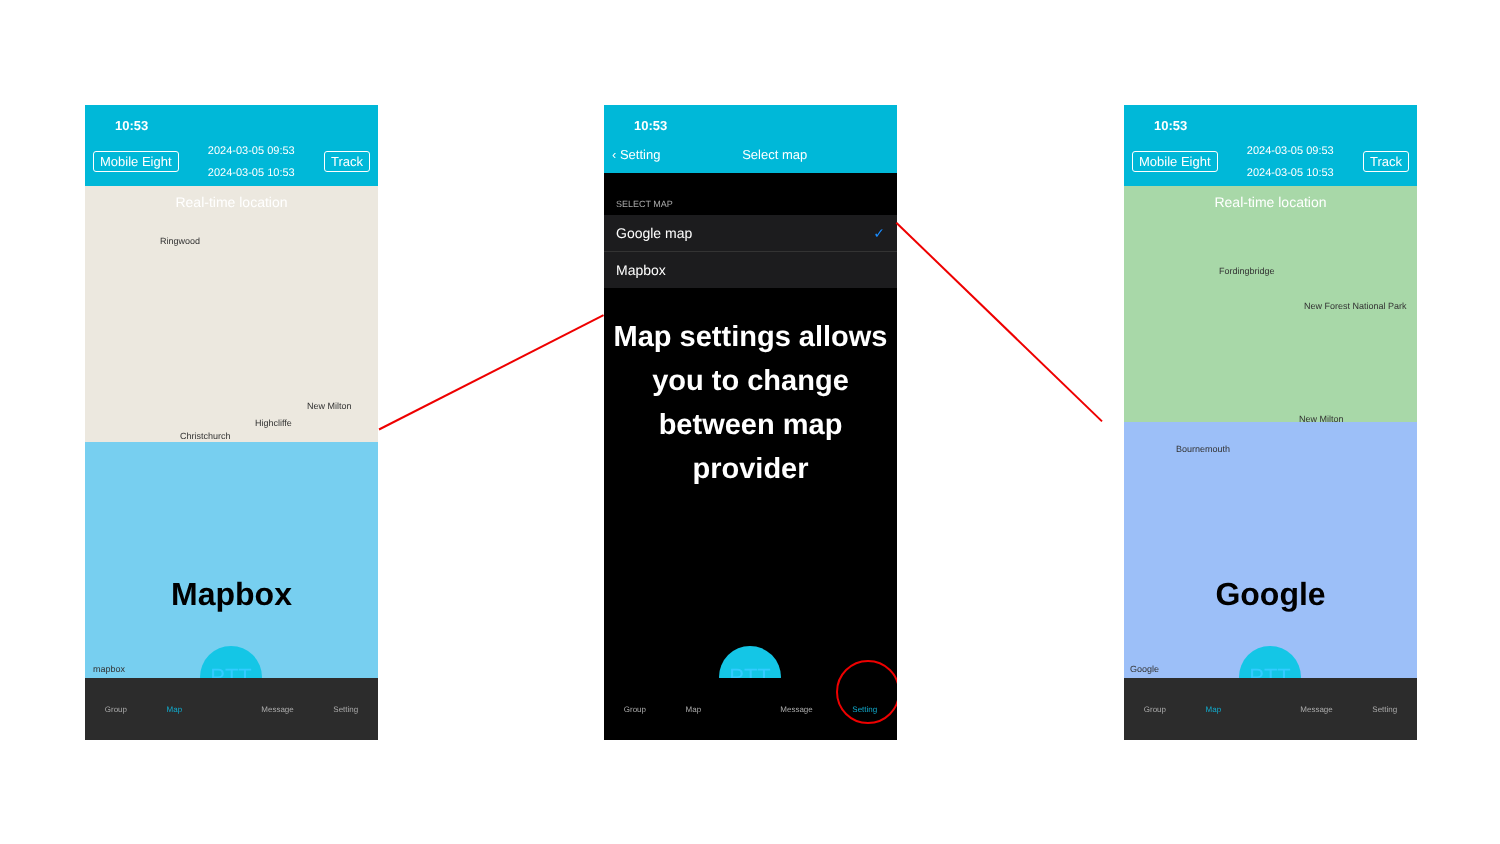10:53
Mobile Eight 2024-03-05 09:53
2024-03-05 10:53 Track
Real-time location
Ringwood
Christchurch
New Milton
Highcliffe
mapbox
Mapbox
PTT
Group Map Message Setting
10:53
‹ Setting Select map
SELECT MAP
Google map ✓
Mapbox
Map settings allows you to change between map provider
PTT
Group Map Message Setting
10:53
Mobile Eight 2024-03-05 09:53
2024-03-05 10:53 Track
Real-time location
Fordingbridge
New Forest National Park
Bournemouth
New Milton
Google
Google
PTT
Group Map Message Setting